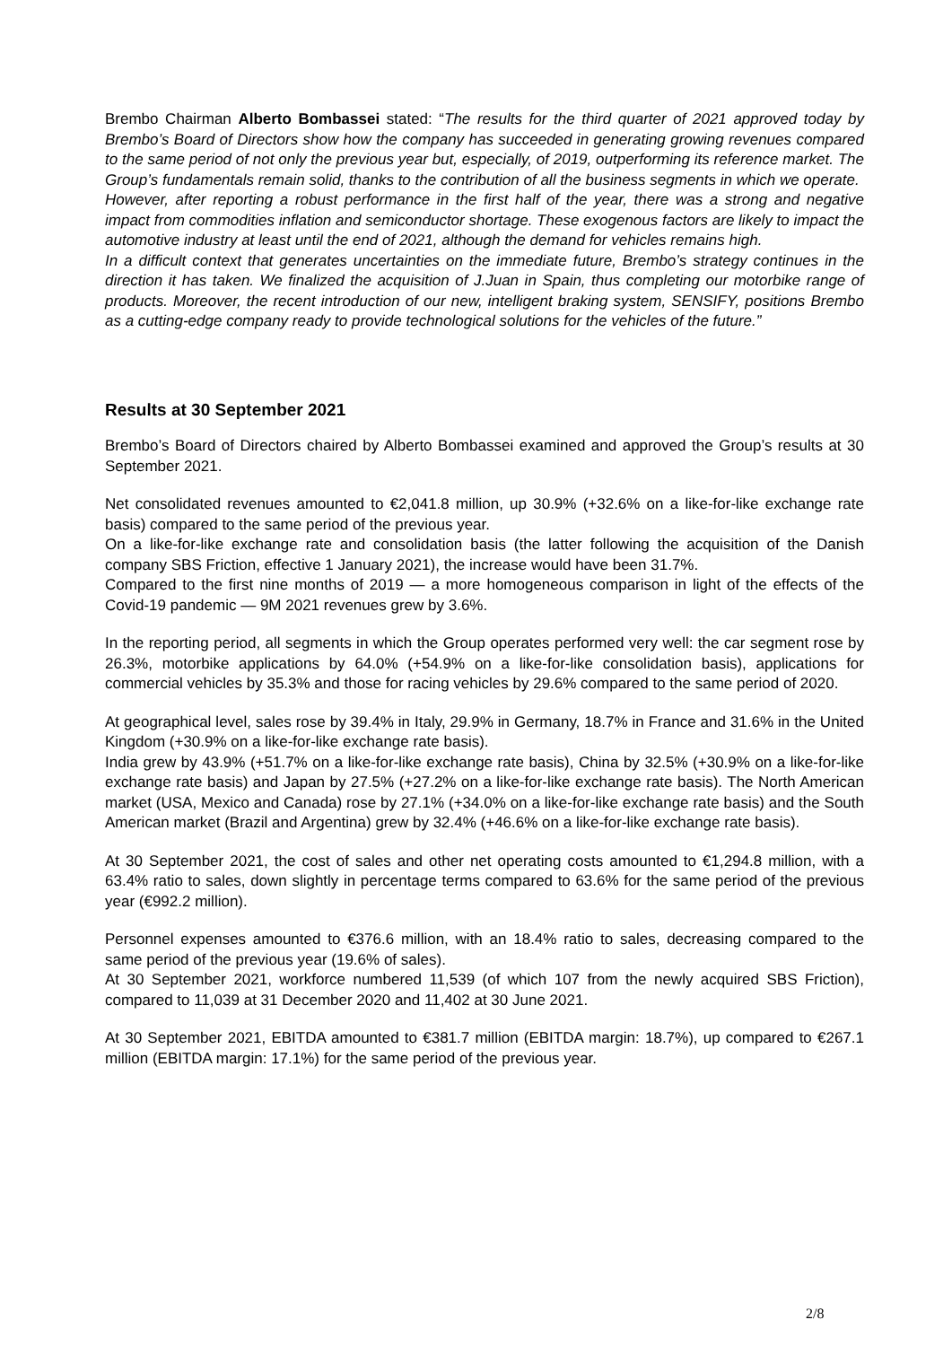Brembo Chairman Alberto Bombassei stated: “The results for the third quarter of 2021 approved today by Brembo’s Board of Directors show how the company has succeeded in generating growing revenues compared to the same period of not only the previous year but, especially, of 2019, outperforming its reference market. The Group’s fundamentals remain solid, thanks to the contribution of all the business segments in which we operate.
However, after reporting a robust performance in the first half of the year, there was a strong and negative impact from commodities inflation and semiconductor shortage. These exogenous factors are likely to impact the automotive industry at least until the end of 2021, although the demand for vehicles remains high.
In a difficult context that generates uncertainties on the immediate future, Brembo’s strategy continues in the direction it has taken. We finalized the acquisition of J.Juan in Spain, thus completing our motorbike range of products. Moreover, the recent introduction of our new, intelligent braking system, SENSIFY, positions Brembo as a cutting-edge company ready to provide technological solutions for the vehicles of the future.”
Results at 30 September 2021
Brembo’s Board of Directors chaired by Alberto Bombassei examined and approved the Group’s results at 30 September 2021.
Net consolidated revenues amounted to €2,041.8 million, up 30.9% (+32.6% on a like-for-like exchange rate basis) compared to the same period of the previous year.
On a like-for-like exchange rate and consolidation basis (the latter following the acquisition of the Danish company SBS Friction, effective 1 January 2021), the increase would have been 31.7%.
Compared to the first nine months of 2019 — a more homogeneous comparison in light of the effects of the Covid-19 pandemic — 9M 2021 revenues grew by 3.6%.
In the reporting period, all segments in which the Group operates performed very well: the car segment rose by 26.3%, motorbike applications by 64.0% (+54.9% on a like-for-like consolidation basis), applications for commercial vehicles by 35.3% and those for racing vehicles by 29.6% compared to the same period of 2020.
At geographical level, sales rose by 39.4% in Italy, 29.9% in Germany, 18.7% in France and 31.6% in the United Kingdom (+30.9% on a like-for-like exchange rate basis).
India grew by 43.9% (+51.7% on a like-for-like exchange rate basis), China by 32.5% (+30.9% on a like-for-like exchange rate basis) and Japan by 27.5% (+27.2% on a like-for-like exchange rate basis). The North American market (USA, Mexico and Canada) rose by 27.1% (+34.0% on a like-for-like exchange rate basis) and the South American market (Brazil and Argentina) grew by 32.4% (+46.6% on a like-for-like exchange rate basis).
At 30 September 2021, the cost of sales and other net operating costs amounted to €1,294.8 million, with a 63.4% ratio to sales, down slightly in percentage terms compared to 63.6% for the same period of the previous year (€992.2 million).
Personnel expenses amounted to €376.6 million, with an 18.4% ratio to sales, decreasing compared to the same period of the previous year (19.6% of sales).
At 30 September 2021, workforce numbered 11,539 (of which 107 from the newly acquired SBS Friction), compared to 11,039 at 31 December 2020 and 11,402 at 30 June 2021.
At 30 September 2021, EBITDA amounted to €381.7 million (EBITDA margin: 18.7%), up compared to €267.1 million (EBITDA margin: 17.1%) for the same period of the previous year.
2/8